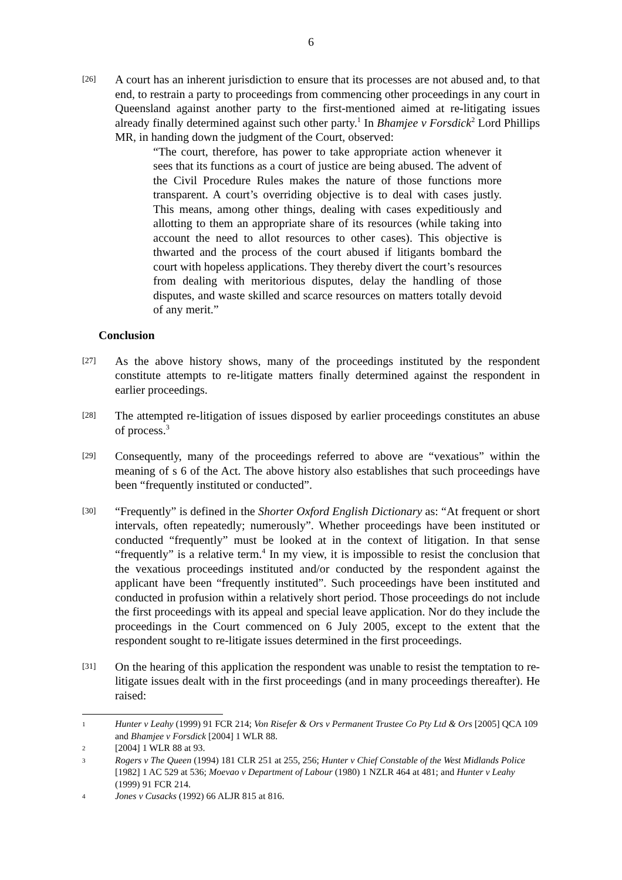6
[26]
A court has an inherent jurisdiction to ensure that its processes are not abused and, to that end, to restrain a party to proceedings from commencing other proceedings in any court in Queensland against another party to the first-mentioned aimed at re-litigating issues already finally determined against such other party.<sup>1</sup> In Bhamjee v Forsdick<sup>2</sup> Lord Phillips MR, in handing down the judgment of the Court, observed:
“The court, therefore, has power to take appropriate action whenever it sees that its functions as a court of justice are being abused. The advent of the Civil Procedure Rules makes the nature of those functions more transparent. A court’s overriding objective is to deal with cases justly. This means, among other things, dealing with cases expeditiously and allotting to them an appropriate share of its resources (while taking into account the need to allot resources to other cases). This objective is thwarted and the process of the court abused if litigants bombard the court with hopeless applications. They thereby divert the court’s resources from dealing with meritorious disputes, delay the handling of those disputes, and waste skilled and scarce resources on matters totally devoid of any merit.”
Conclusion
[27]
As the above history shows, many of the proceedings instituted by the respondent constitute attempts to re-litigate matters finally determined against the respondent in earlier proceedings.
[28]
The attempted re-litigation of issues disposed by earlier proceedings constitutes an abuse of process.<sup>3</sup>
[29]
Consequently, many of the proceedings referred to above are “vexatious” within the meaning of s 6 of the Act. The above history also establishes that such proceedings have been “frequently instituted or conducted”.
[30]
“Frequently” is defined in the Shorter Oxford English Dictionary as: “At frequent or short intervals, often repeatedly; numerously”. Whether proceedings have been instituted or conducted “frequently” must be looked at in the context of litigation. In that sense “frequently” is a relative term.<sup>4</sup> In my view, it is impossible to resist the conclusion that the vexatious proceedings instituted and/or conducted by the respondent against the applicant have been “frequently instituted”. Such proceedings have been instituted and conducted in profusion within a relatively short period. Those proceedings do not include the first proceedings with its appeal and special leave application. Nor do they include the proceedings in the Court commenced on 6 July 2005, except to the extent that the respondent sought to re-litigate issues determined in the first proceedings.
[31]
On the hearing of this application the respondent was unable to resist the temptation to re-litigate issues dealt with in the first proceedings (and in many proceedings thereafter). He raised:
1
Hunter v Leahy (1999) 91 FCR 214; Von Risefer & Ors v Permanent Trustee Co Pty Ltd & Ors [2005] QCA 109 and Bhamjee v Forsdick [2004] 1 WLR 88.
2
[2004] 1 WLR 88 at 93.
3
Rogers v The Queen (1994) 181 CLR 251 at 255, 256; Hunter v Chief Constable of the West Midlands Police [1982] 1 AC 529 at 536; Moevao v Department of Labour (1980) 1 NZLR 464 at 481; and Hunter v Leahy (1999) 91 FCR 214.
4
Jones v Cusacks (1992) 66 ALJR 815 at 816.